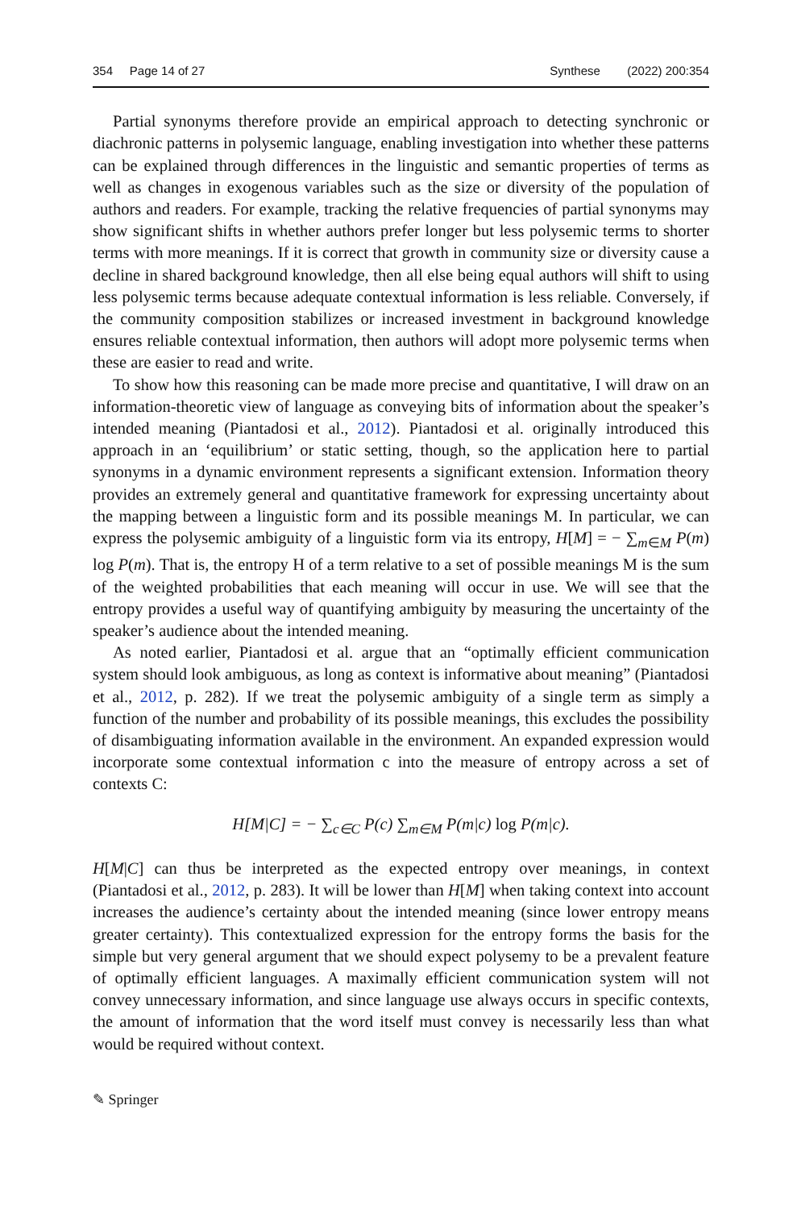354 Page 14 of 27 Synthese (2022) 200:354
Partial synonyms therefore provide an empirical approach to detecting synchronic or diachronic patterns in polysemic language, enabling investigation into whether these patterns can be explained through differences in the linguistic and semantic properties of terms as well as changes in exogenous variables such as the size or diversity of the population of authors and readers. For example, tracking the relative frequencies of partial synonyms may show significant shifts in whether authors prefer longer but less polysemic terms to shorter terms with more meanings. If it is correct that growth in community size or diversity cause a decline in shared background knowledge, then all else being equal authors will shift to using less polysemic terms because adequate contextual information is less reliable. Conversely, if the community composition stabilizes or increased investment in background knowledge ensures reliable contextual information, then authors will adopt more polysemic terms when these are easier to read and write.
To show how this reasoning can be made more precise and quantitative, I will draw on an information-theoretic view of language as conveying bits of information about the speaker’s intended meaning (Piantadosi et al., 2012). Piantadosi et al. originally introduced this approach in an ‘equilibrium’ or static setting, though, so the application here to partial synonyms in a dynamic environment represents a significant extension. Information theory provides an extremely general and quantitative framework for expressing uncertainty about the mapping between a linguistic form and its possible meanings M. In particular, we can express the polysemic ambiguity of a linguistic form via its entropy, H[M] = − ∑<sub>m∈M</sub> P(m) log P(m). That is, the entropy H of a term relative to a set of possible meanings M is the sum of the weighted probabilities that each meaning will occur in use. We will see that the entropy provides a useful way of quantifying ambiguity by measuring the uncertainty of the speaker’s audience about the intended meaning.
As noted earlier, Piantadosi et al. argue that an “optimally efficient communication system should look ambiguous, as long as context is informative about meaning” (Piantadosi et al., 2012, p. 282). If we treat the polysemic ambiguity of a single term as simply a function of the number and probability of its possible meanings, this excludes the possibility of disambiguating information available in the environment. An expanded expression would incorporate some contextual information c into the measure of entropy across a set of contexts C:
H[M|C] = − ∑<sub>c∈C</sub> P(c) ∑<sub>m∈M</sub> P(m|c) log P(m|c).
H[M|C] can thus be interpreted as the expected entropy over meanings, in context (Piantadosi et al., 2012, p. 283). It will be lower than H[M] when taking context into account increases the audience’s certainty about the intended meaning (since lower entropy means greater certainty). This contextualized expression for the entropy forms the basis for the simple but very general argument that we should expect polysemy to be a prevalent feature of optimally efficient languages. A maximally efficient communication system will not convey unnecessary information, and since language use always occurs in specific contexts, the amount of information that the word itself must convey is necessarily less than what would be required without context.
✎ Springer